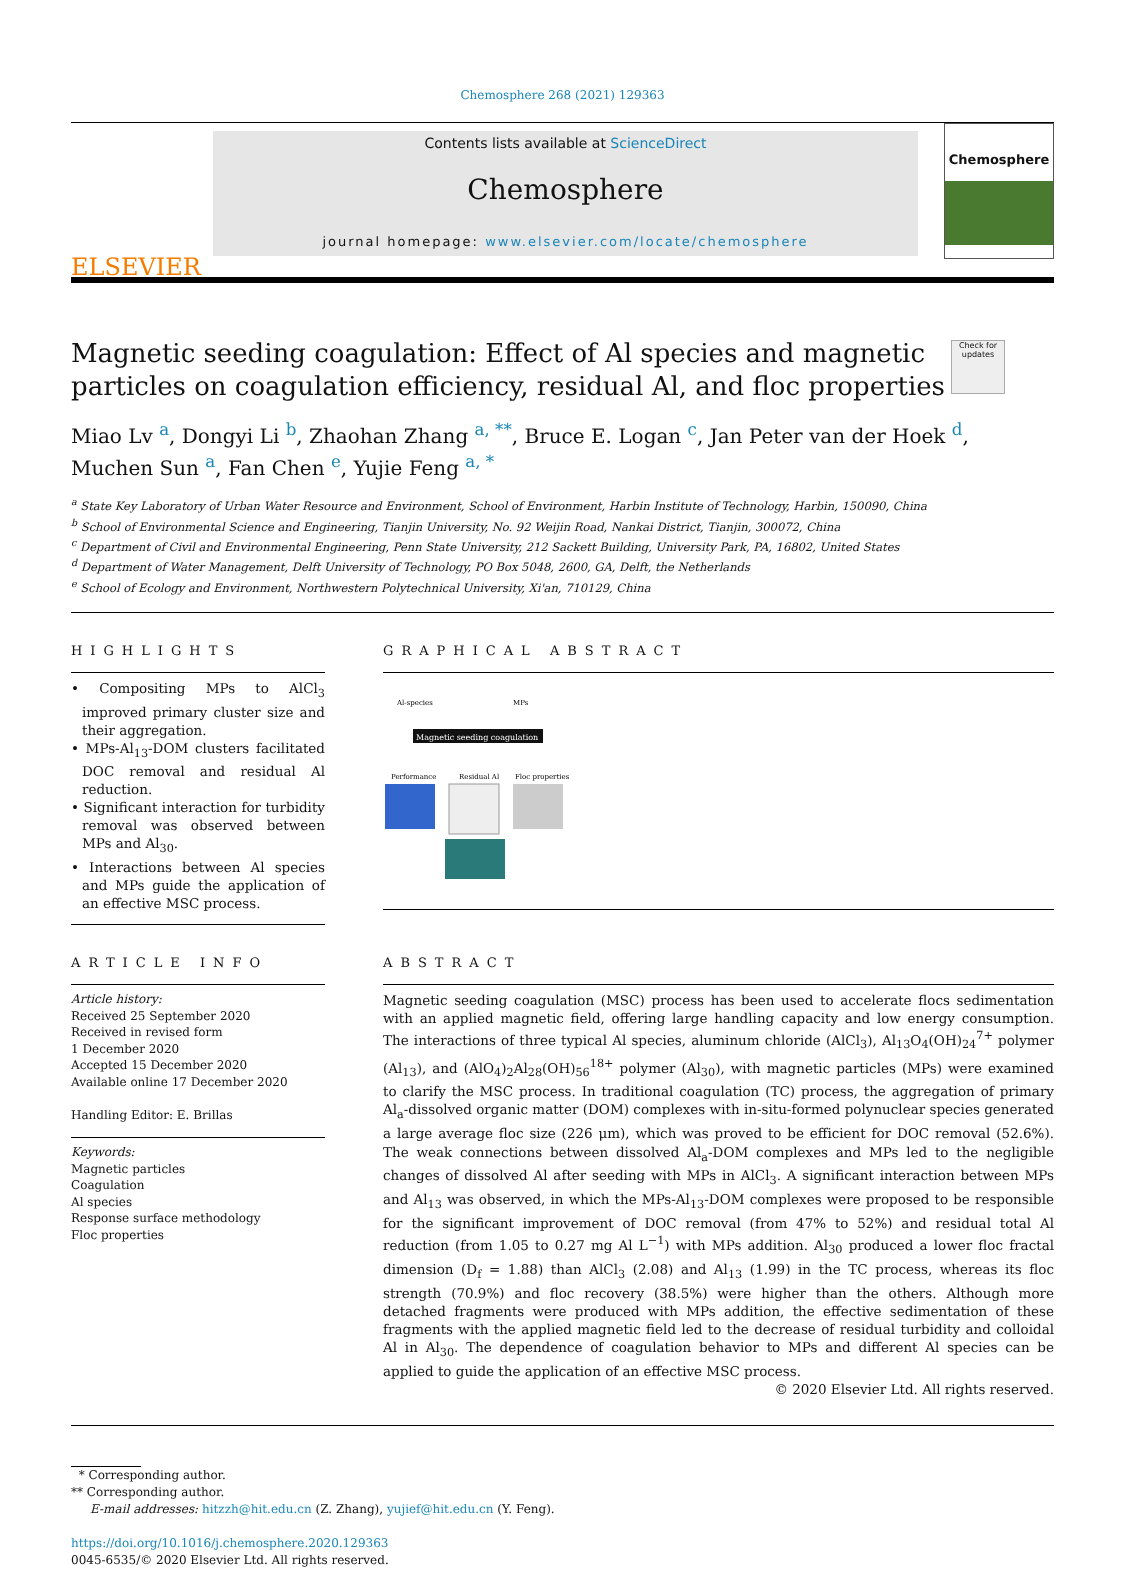Chemosphere 268 (2021) 129363
ELSEVIER
Contents lists available at ScienceDirect
Chemosphere
journal homepage: www.elsevier.com/locate/chemosphere
Chemosphere
Check for updates
Magnetic seeding coagulation: Effect of Al species and magnetic particles on coagulation efficiency, residual Al, and floc properties
Miao Lv <sup>a</sup>, Dongyi Li <sup>b</sup>, Zhaohan Zhang <sup>a, **</sup>, Bruce E. Logan <sup>c</sup>, Jan Peter van der Hoek <sup>d</sup>, Muchen Sun <sup>a</sup>, Fan Chen <sup>e</sup>, Yujie Feng <sup>a, *</sup>
<sup>a</sup> State Key Laboratory of Urban Water Resource and Environment, School of Environment, Harbin Institute of Technology, Harbin, 150090, China
<sup>b</sup> School of Environmental Science and Engineering, Tianjin University, No. 92 Weijin Road, Nankai District, Tianjin, 300072, China
<sup>c</sup> Department of Civil and Environmental Engineering, Penn State University, 212 Sackett Building, University Park, PA, 16802, United States
<sup>d</sup> Department of Water Management, Delft University of Technology, PO Box 5048, 2600, GA, Delft, the Netherlands
<sup>e</sup> School of Ecology and Environment, Northwestern Polytechnical University, Xi'an, 710129, China
HIGHLIGHTS
• Compositing MPs to AlCl<sub>3</sub> improved primary cluster size and their aggregation.
• MPs-Al<sub>13</sub>-DOM clusters facilitated DOC removal and residual Al reduction.
• Significant interaction for turbidity removal was observed between MPs and Al<sub>30</sub>.
• Interactions between Al species and MPs guide the application of an effective MSC process.
GRAPHICAL ABSTRACT
Al-species
MPs
Magnetic seeding coagulation
Performance
Residual Al
Floc properties
ARTICLE INFO
Article history:
Received 25 September 2020
Received in revised form
1 December 2020
Accepted 15 December 2020
Available online 17 December 2020
Handling Editor: E. Brillas
Keywords:
Magnetic particles
Coagulation
Al species
Response surface methodology
Floc properties
ABSTRACT
Magnetic seeding coagulation (MSC) process has been used to accelerate flocs sedimentation with an applied magnetic field, offering large handling capacity and low energy consumption. The interactions of three typical Al species, aluminum chloride (AlCl<sub>3</sub>), Al<sub>13</sub>O<sub>4</sub>(OH)<sub>24</sub><sup>7+</sup> polymer (Al<sub>13</sub>), and (AlO<sub>4</sub>)<sub>2</sub>Al<sub>28</sub>(OH)<sub>56</sub><sup>18+</sup> polymer (Al<sub>30</sub>), with magnetic particles (MPs) were examined to clarify the MSC process. In traditional coagulation (TC) process, the aggregation of primary Al<sub>a</sub>-dissolved organic matter (DOM) complexes with in-situ-formed polynuclear species generated a large average floc size (226 μm), which was proved to be efficient for DOC removal (52.6%). The weak connections between dissolved Al<sub>a</sub>-DOM complexes and MPs led to the negligible changes of dissolved Al after seeding with MPs in AlCl<sub>3</sub>. A significant interaction between MPs and Al<sub>13</sub> was observed, in which the MPs-Al<sub>13</sub>-DOM complexes were proposed to be responsible for the significant improvement of DOC removal (from 47% to 52%) and residual total Al reduction (from 1.05 to 0.27 mg Al L<sup>−1</sup>) with MPs addition. Al<sub>30</sub> produced a lower floc fractal dimension (D<sub>f</sub> = 1.88) than AlCl<sub>3</sub> (2.08) and Al<sub>13</sub> (1.99) in the TC process, whereas its floc strength (70.9%) and floc recovery (38.5%) were higher than the others. Although more detached fragments were produced with MPs addition, the effective sedimentation of these fragments with the applied magnetic field led to the decrease of residual turbidity and colloidal Al in Al<sub>30</sub>. The dependence of coagulation behavior to MPs and different Al species can be applied to guide the application of an effective MSC process.
© 2020 Elsevier Ltd. All rights reserved.
* Corresponding author.
** Corresponding author.
E-mail addresses: hitzzh@hit.edu.cn (Z. Zhang), yujief@hit.edu.cn (Y. Feng).
https://doi.org/10.1016/j.chemosphere.2020.129363
0045-6535/© 2020 Elsevier Ltd. All rights reserved.